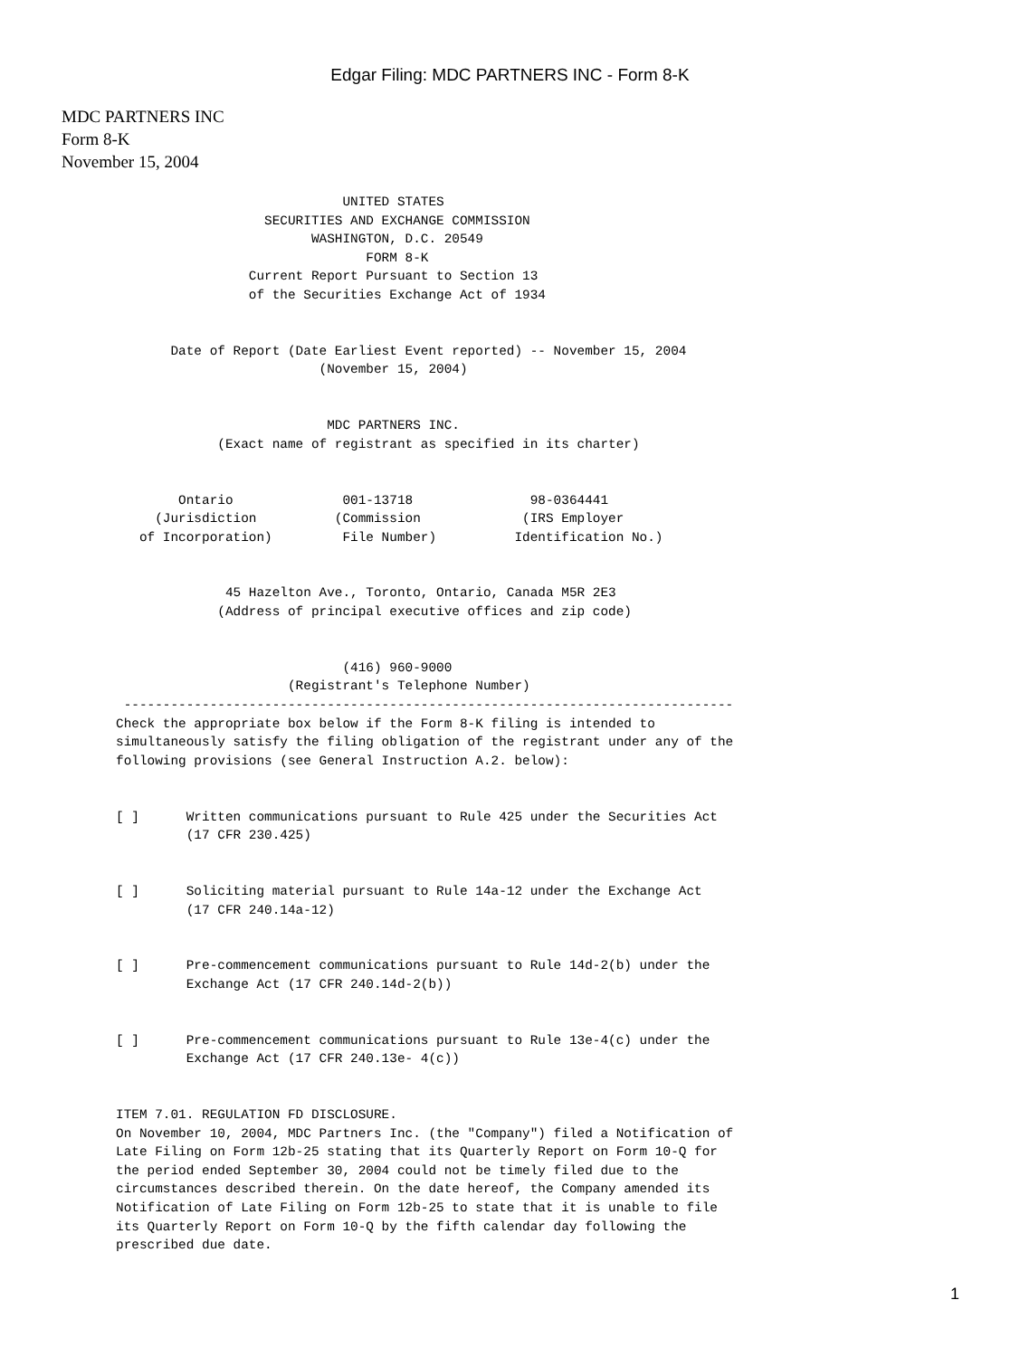Edgar Filing: MDC PARTNERS INC - Form 8-K
MDC PARTNERS INC
Form 8-K
November 15, 2004
                             UNITED STATES
                   SECURITIES AND EXCHANGE COMMISSION
                         WASHINGTON, D.C. 20549
                                FORM 8-K
                 Current Report Pursuant to Section 13
                 of the Securities Exchange Act of 1934


       Date of Report (Date Earliest Event reported) -- November 15, 2004
                          (November 15, 2004)


                           MDC PARTNERS INC.
             (Exact name of registrant as specified in its charter)


        Ontario              001-13718               98-0364441
     (Jurisdiction          (Commission             (IRS Employer
   of Incorporation)         File Number)          Identification No.)


              45 Hazelton Ave., Toronto, Ontario, Canada M5R 2E3
             (Address of principal executive offices and zip code)


                             (416) 960-9000
                      (Registrant's Telephone Number)
 ------------------------------------------------------------------------------
Check the appropriate box below if the Form 8-K filing is intended to
simultaneously satisfy the filing obligation of the registrant under any of the
following provisions (see General Instruction A.2. below):


[ ]      Written communications pursuant to Rule 425 under the Securities Act
         (17 CFR 230.425)


[ ]      Soliciting material pursuant to Rule 14a-12 under the Exchange Act
         (17 CFR 240.14a-12)


[ ]      Pre-commencement communications pursuant to Rule 14d-2(b) under the
         Exchange Act (17 CFR 240.14d-2(b))


[ ]      Pre-commencement communications pursuant to Rule 13e-4(c) under the
         Exchange Act (17 CFR 240.13e- 4(c))


ITEM 7.01. REGULATION FD DISCLOSURE.
On November 10, 2004, MDC Partners Inc. (the "Company") filed a Notification of
Late Filing on Form 12b-25 stating that its Quarterly Report on Form 10-Q for
the period ended September 30, 2004 could not be timely filed due to the
circumstances described therein. On the date hereof, the Company amended its
Notification of Late Filing on Form 12b-25 to state that it is unable to file
its Quarterly Report on Form 10-Q by the fifth calendar day following the
prescribed due date.
1